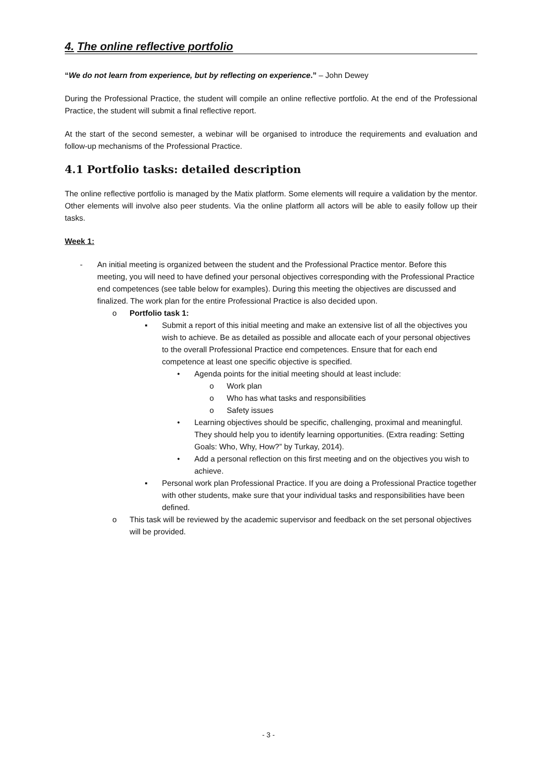4. The online reflective portfolio
“We do not learn from experience, but by reflecting on experience.” – John Dewey
During the Professional Practice, the student will compile an online reflective portfolio. At the end of the Professional Practice, the student will submit a final reflective report.
At the start of the second semester, a webinar will be organised to introduce the requirements and evaluation and follow-up mechanisms of the Professional Practice.
4.1 Portfolio tasks: detailed description
The online reflective portfolio is managed by the Matix platform. Some elements will require a validation by the mentor. Other elements will involve also peer students. Via the online platform all actors will be able to easily follow up their tasks.
Week 1:
- An initial meeting is organized between the student and the Professional Practice mentor. Before this meeting, you will need to have defined your personal objectives corresponding with the Professional Practice end competences (see table below for examples). During this meeting the objectives are discussed and finalized. The work plan for the entire Professional Practice is also decided upon.
o Portfolio task 1:
▪ Submit a report of this initial meeting and make an extensive list of all the objectives you wish to achieve. Be as detailed as possible and allocate each of your personal objectives to the overall Professional Practice end competences. Ensure that for each end competence at least one specific objective is specified.
• Agenda points for the initial meeting should at least include:
o Work plan
o Who has what tasks and responsibilities
o Safety issues
• Learning objectives should be specific, challenging, proximal and meaningful. They should help you to identify learning opportunities. (Extra reading: Setting Goals: Who, Why, How?” by Turkay, 2014).
• Add a personal reflection on this first meeting and on the objectives you wish to achieve.
▪ Personal work plan Professional Practice. If you are doing a Professional Practice together with other students, make sure that your individual tasks and responsibilities have been defined.
o This task will be reviewed by the academic supervisor and feedback on the set personal objectives will be provided.
- 3 -